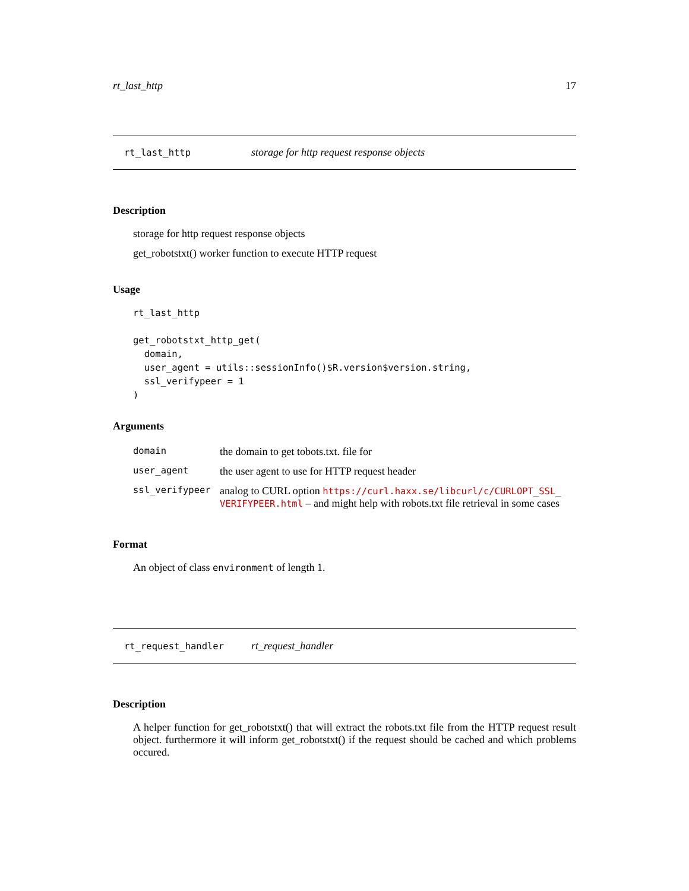rt_last_http 17
rt_last_http storage for http request response objects
Description
storage for http request response objects
get_robotstxt() worker function to execute HTTP request
Usage
rt_last_http

get_robotstxt_http_get(
  domain,
  user_agent = utils::sessionInfo()$R.version$version.string,
  ssl_verifypeer = 1
)
Arguments
| domain | the domain to get tobots.txt. file for |
| user_agent | the user agent to use for HTTP request header |
| ssl_verifypeer | analog to CURL option https://curl.haxx.se/libcurl/c/CURLOPT_SSL_ VERIFYPEER.html – and might help with robots.txt file retrieval in some cases |
Format
An object of class environment of length 1.
rt_request_handler rt_request_handler
Description
A helper function for get_robotstxt() that will extract the robots.txt file from the HTTP request result object. furthermore it will inform get_robotstxt() if the request should be cached and which problems occured.